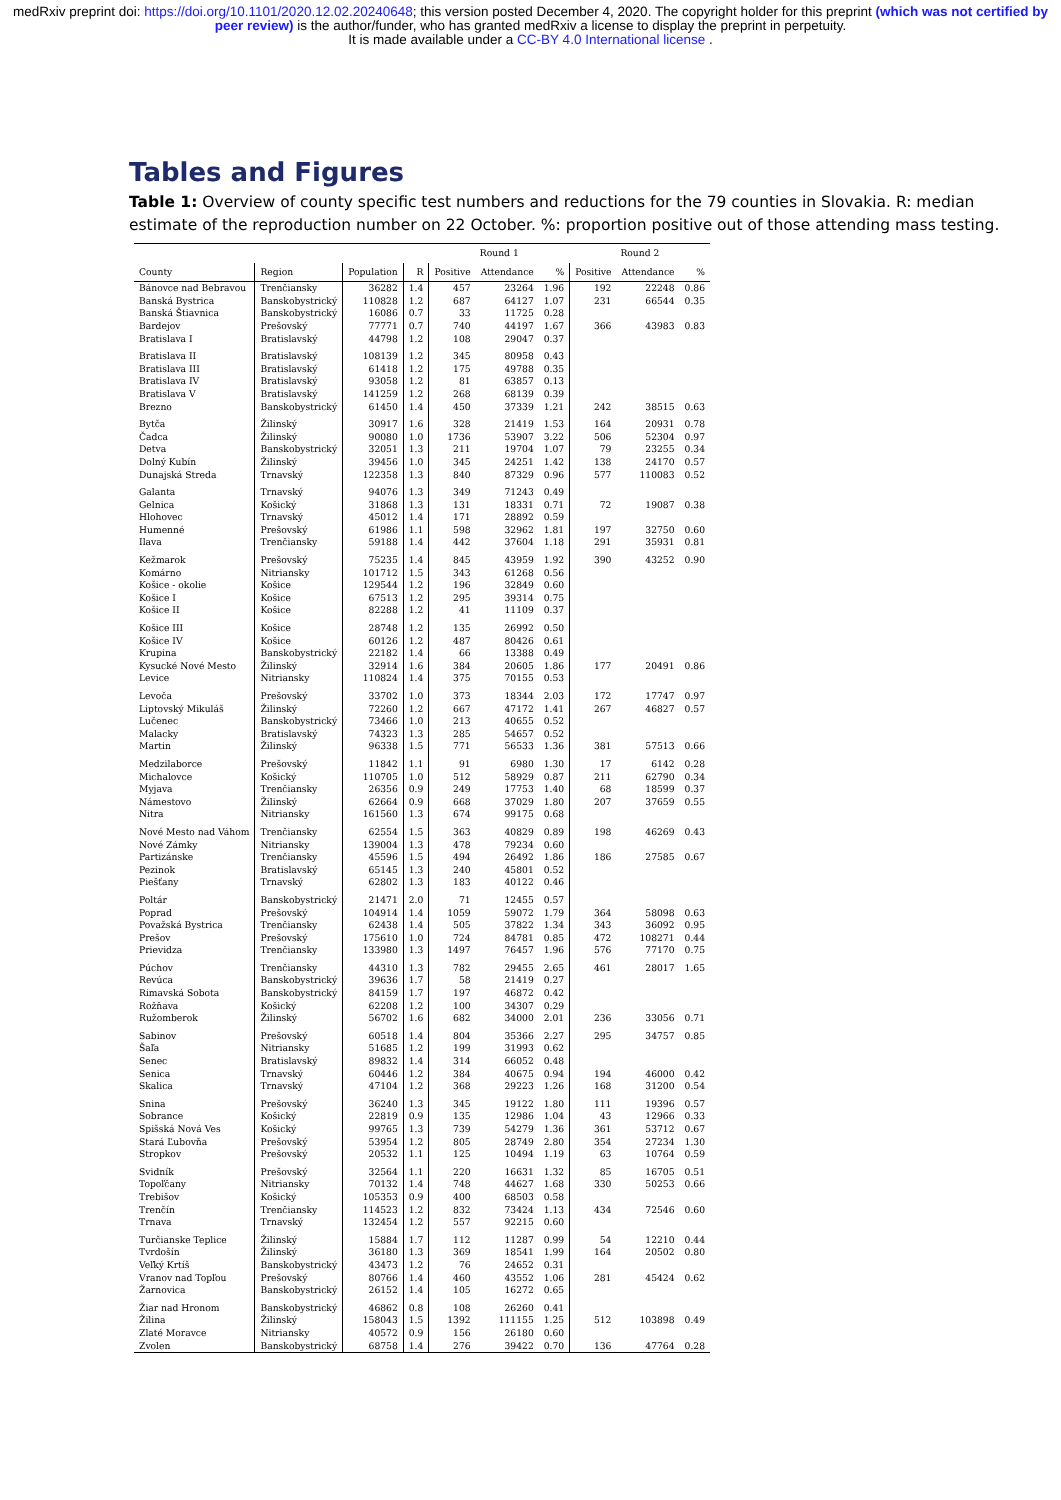medRxiv preprint doi: https://doi.org/10.1101/2020.12.02.20240648; this version posted December 4, 2020. The copyright holder for this preprint (which was not certified by peer review) is the author/funder, who has granted medRxiv a license to display the preprint in perpetuity.
It is made available under a CC-BY 4.0 International license .
Tables and Figures
Table 1: Overview of county specific test numbers and reductions for the 79 counties in Slovakia. R: median estimate of the reproduction number on 22 October. %: proportion positive out of those attending mass testing.
| | | | | Round 1 | | | Round 2 | | |
| --- | --- | --- | --- | --- | --- | --- | --- | --- | --- |
| County | Region | Population | R | Positive | Attendance | % | Positive | Attendance | % |
| Bánovce nad Bebravou | Trenčiansky | 36282 | 1.4 | 457 | 23264 | 1.96 | 192 | 22248 | 0.86 |
| Banská Bystrica | Banskobystrický | 110828 | 1.2 | 687 | 64127 | 1.07 | 231 | 66544 | 0.35 |
| Banská Štiavnica | Banskobystrický | 16086 | 0.7 | 33 | 11725 | 0.28 | | | |
| Bardejov | Prešovský | 77771 | 0.7 | 740 | 44197 | 1.67 | 366 | 43983 | 0.83 |
| Bratislava I | Bratislavský | 44798 | 1.2 | 108 | 29047 | 0.37 | | | |
| Bratislava II | Bratislavský | 108139 | 1.2 | 345 | 80958 | 0.43 | | | |
| Bratislava III | Bratislavský | 61418 | 1.2 | 175 | 49788 | 0.35 | | | |
| Bratislava IV | Bratislavský | 93058 | 1.2 | 81 | 63857 | 0.13 | | | |
| Bratislava V | Bratislavský | 141259 | 1.2 | 268 | 68139 | 0.39 | | | |
| Brezno | Banskobystrický | 61450 | 1.4 | 450 | 37339 | 1.21 | 242 | 38515 | 0.63 |
| Bytča | Žilinský | 30917 | 1.6 | 328 | 21419 | 1.53 | 164 | 20931 | 0.78 |
| Čadca | Žilinský | 90080 | 1.0 | 1736 | 53907 | 3.22 | 506 | 52304 | 0.97 |
| Detva | Banskobystrický | 32051 | 1.3 | 211 | 19704 | 1.07 | 79 | 23255 | 0.34 |
| Dolný Kubín | Žilinský | 39456 | 1.0 | 345 | 24251 | 1.42 | 138 | 24170 | 0.57 |
| Dunajská Streda | Trnavský | 122358 | 1.3 | 840 | 87329 | 0.96 | 577 | 110083 | 0.52 |
| Galanta | Trnavský | 94076 | 1.3 | 349 | 71243 | 0.49 | | | |
| Gelnica | Košický | 31868 | 1.3 | 131 | 18331 | 0.71 | 72 | 19087 | 0.38 |
| Hlohovec | Trnavský | 45012 | 1.4 | 171 | 28892 | 0.59 | | | |
| Humenné | Prešovský | 61986 | 1.1 | 598 | 32962 | 1.81 | 197 | 32750 | 0.60 |
| Ilava | Trenčiansky | 59188 | 1.4 | 442 | 37604 | 1.18 | 291 | 35931 | 0.81 |
| Kežmarok | Prešovský | 75235 | 1.4 | 845 | 43959 | 1.92 | 390 | 43252 | 0.90 |
| Komárno | Nitriansky | 101712 | 1.5 | 343 | 61268 | 0.56 | | | |
| Košice - okolie | Košice | 129544 | 1.2 | 196 | 32849 | 0.60 | | | |
| Košice I | Košice | 67513 | 1.2 | 295 | 39314 | 0.75 | | | |
| Košice II | Košice | 82288 | 1.2 | 41 | 11109 | 0.37 | | | |
| Košice III | Košice | 28748 | 1.2 | 135 | 26992 | 0.50 | | | |
| Košice IV | Košice | 60126 | 1.2 | 487 | 80426 | 0.61 | | | |
| Krupina | Banskobystrický | 22182 | 1.4 | 66 | 13388 | 0.49 | | | |
| Kysucké Nové Mesto | Žilinský | 32914 | 1.6 | 384 | 20605 | 1.86 | 177 | 20491 | 0.86 |
| Levice | Nitriansky | 110824 | 1.4 | 375 | 70155 | 0.53 | | | |
| Levoča | Prešovský | 33702 | 1.0 | 373 | 18344 | 2.03 | 172 | 17747 | 0.97 |
| Liptovský Mikuláš | Žilinský | 72260 | 1.2 | 667 | 47172 | 1.41 | 267 | 46827 | 0.57 |
| Lučenec | Banskobystrický | 73466 | 1.0 | 213 | 40655 | 0.52 | | | |
| Malacky | Bratislavský | 74323 | 1.3 | 285 | 54657 | 0.52 | | | |
| Martin | Žilinský | 96338 | 1.5 | 771 | 56533 | 1.36 | 381 | 57513 | 0.66 |
| Medzilaborce | Prešovský | 11842 | 1.1 | 91 | 6980 | 1.30 | 17 | 6142 | 0.28 |
| Michalovce | Košický | 110705 | 1.0 | 512 | 58929 | 0.87 | 211 | 62790 | 0.34 |
| Myjava | Trenčiansky | 26356 | 0.9 | 249 | 17753 | 1.40 | 68 | 18599 | 0.37 |
| Námestovo | Žilinský | 62664 | 0.9 | 668 | 37029 | 1.80 | 207 | 37659 | 0.55 |
| Nitra | Nitriansky | 161560 | 1.3 | 674 | 99175 | 0.68 | | | |
| Nové Mesto nad Váhom | Trenčiansky | 62554 | 1.5 | 363 | 40829 | 0.89 | 198 | 46269 | 0.43 |
| Nové Zámky | Nitriansky | 139004 | 1.3 | 478 | 79234 | 0.60 | | | |
| Partizánske | Trenčiansky | 45596 | 1.5 | 494 | 26492 | 1.86 | 186 | 27585 | 0.67 |
| Pezinok | Bratislavský | 65145 | 1.3 | 240 | 45801 | 0.52 | | | |
| Piešťany | Trnavský | 62802 | 1.3 | 183 | 40122 | 0.46 | | | |
| Poltár | Banskobystrický | 21471 | 2.0 | 71 | 12455 | 0.57 | | | |
| Poprad | Prešovský | 104914 | 1.4 | 1059 | 59072 | 1.79 | 364 | 58098 | 0.63 |
| Považská Bystrica | Trenčiansky | 62438 | 1.4 | 505 | 37822 | 1.34 | 343 | 36092 | 0.95 |
| Prešov | Prešovský | 175610 | 1.0 | 724 | 84781 | 0.85 | 472 | 108271 | 0.44 |
| Prievidza | Trenčiansky | 133980 | 1.3 | 1497 | 76457 | 1.96 | 576 | 77170 | 0.75 |
| Púchov | Trenčiansky | 44310 | 1.3 | 782 | 29455 | 2.65 | 461 | 28017 | 1.65 |
| Revúca | Banskobystrický | 39636 | 1.7 | 58 | 21419 | 0.27 | | | |
| Rimavská Sobota | Banskobystrický | 84159 | 1.7 | 197 | 46872 | 0.42 | | | |
| Rožňava | Košický | 62208 | 1.2 | 100 | 34307 | 0.29 | | | |
| Ružomberok | Žilinský | 56702 | 1.6 | 682 | 34000 | 2.01 | 236 | 33056 | 0.71 |
| Sabinov | Prešovský | 60518 | 1.4 | 804 | 35366 | 2.27 | 295 | 34757 | 0.85 |
| Šaľa | Nitriansky | 51685 | 1.2 | 199 | 31993 | 0.62 | | | |
| Senec | Bratislavský | 89832 | 1.4 | 314 | 66052 | 0.48 | | | |
| Senica | Trnavský | 60446 | 1.2 | 384 | 40675 | 0.94 | 194 | 46000 | 0.42 |
| Skalica | Trnavský | 47104 | 1.2 | 368 | 29223 | 1.26 | 168 | 31200 | 0.54 |
| Snina | Prešovský | 36240 | 1.3 | 345 | 19122 | 1.80 | 111 | 19396 | 0.57 |
| Sobrance | Košický | 22819 | 0.9 | 135 | 12986 | 1.04 | 43 | 12966 | 0.33 |
| Spišská Nová Ves | Košický | 99765 | 1.3 | 739 | 54279 | 1.36 | 361 | 53712 | 0.67 |
| Stará Ľubovňa | Prešovský | 53954 | 1.2 | 805 | 28749 | 2.80 | 354 | 27234 | 1.30 |
| Stropkov | Prešovský | 20532 | 1.1 | 125 | 10494 | 1.19 | 63 | 10764 | 0.59 |
| Svidník | Prešovský | 32564 | 1.1 | 220 | 16631 | 1.32 | 85 | 16705 | 0.51 |
| Topoľčany | Nitriansky | 70132 | 1.4 | 748 | 44627 | 1.68 | 330 | 50253 | 0.66 |
| Trebišov | Košický | 105353 | 0.9 | 400 | 68503 | 0.58 | | | |
| Trenčín | Trenčiansky | 114523 | 1.2 | 832 | 73424 | 1.13 | 434 | 72546 | 0.60 |
| Trnava | Trnavský | 132454 | 1.2 | 557 | 92215 | 0.60 | | | |
| Turčianske Teplice | Žilinský | 15884 | 1.7 | 112 | 11287 | 0.99 | 54 | 12210 | 0.44 |
| Tvrdošín | Žilinský | 36180 | 1.3 | 369 | 18541 | 1.99 | 164 | 20502 | 0.80 |
| Veľký Krtíš | Banskobystrický | 43473 | 1.2 | 76 | 24652 | 0.31 | | | |
| Vranov nad Topľou | Prešovský | 80766 | 1.4 | 460 | 43552 | 1.06 | 281 | 45424 | 0.62 |
| Žarnovica | Banskobystrický | 26152 | 1.4 | 105 | 16272 | 0.65 | | | |
| Žiar nad Hronom | Banskobystrický | 46862 | 0.8 | 108 | 26260 | 0.41 | | | |
| Žilina | Žilinský | 158043 | 1.5 | 1392 | 111155 | 1.25 | 512 | 103898 | 0.49 |
| Zlaté Moravce | Nitriansky | 40572 | 0.9 | 156 | 26180 | 0.60 | | | |
| Zvolen | Banskobystrický | 68758 | 1.4 | 276 | 39422 | 0.70 | 136 | 47764 | 0.28 |